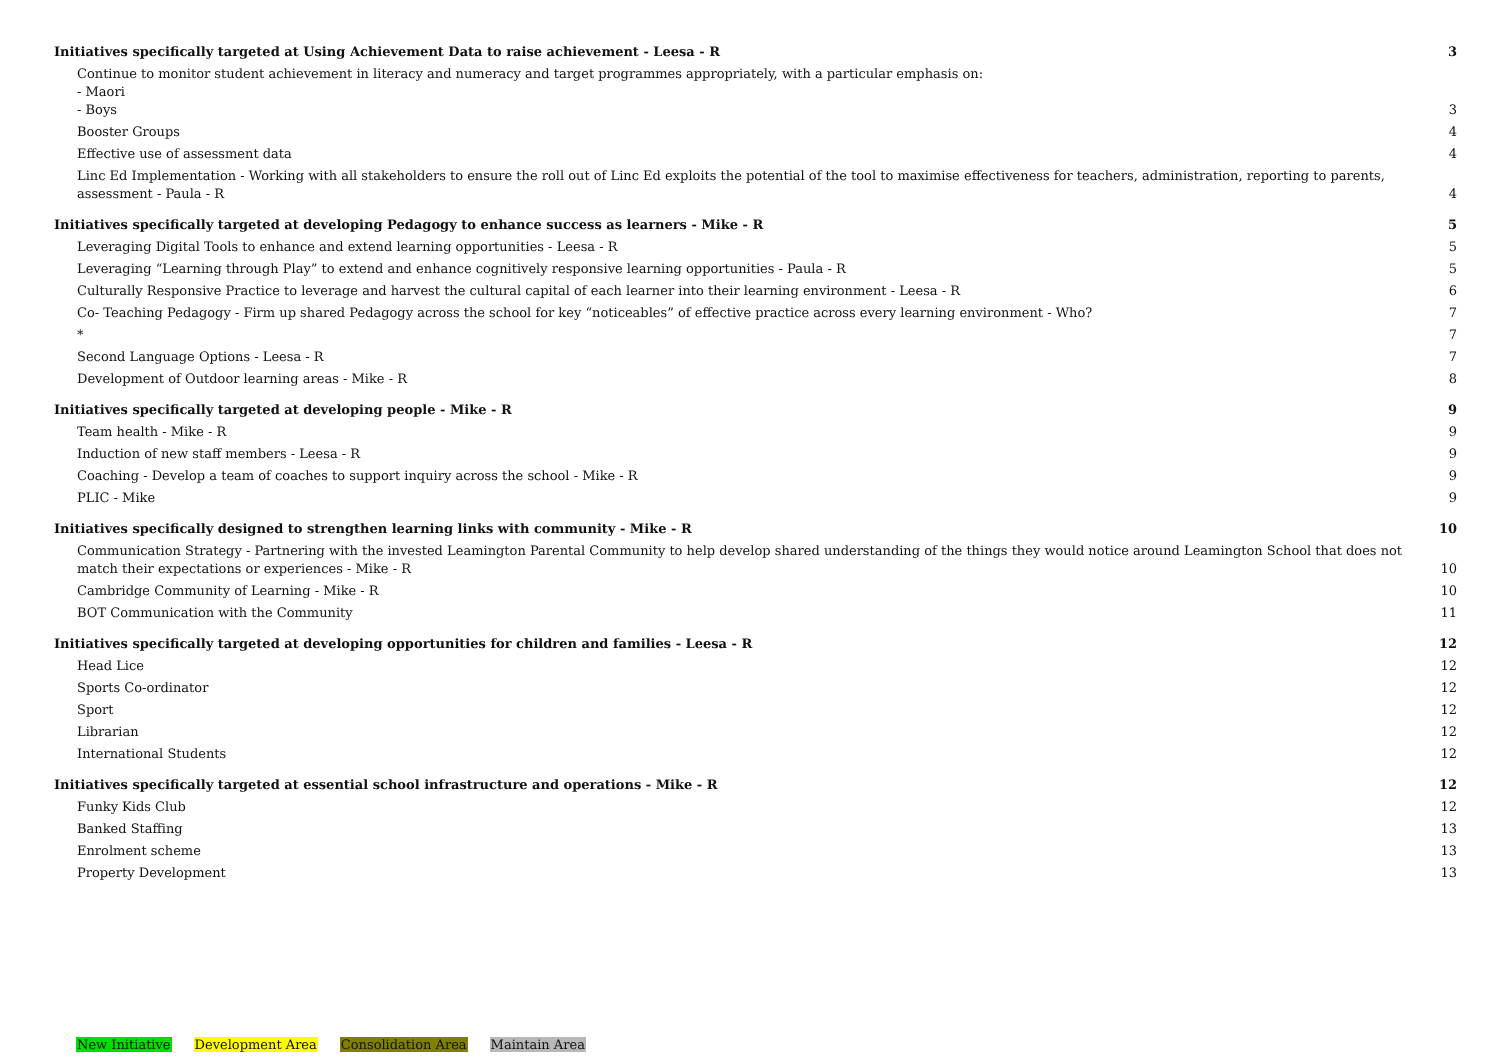Initiatives specifically targeted at Using Achievement Data to raise achievement - Leesa - R 3
Continue to monitor student achievement in literacy and numeracy and target programmes appropriately, with a particular emphasis on:
- Maori
- Boys 3
Booster Groups 4
Effective use of assessment data 4
Linc Ed Implementation - Working with all stakeholders to ensure the roll out of Linc Ed exploits the potential of the tool to maximise effectiveness for teachers, administration, reporting to parents, assessment - Paula - R 4
Initiatives specifically targeted at developing Pedagogy to enhance success as learners - Mike - R 5
Leveraging Digital Tools to enhance and extend learning opportunities - Leesa - R 5
Leveraging “Learning through Play” to extend and enhance cognitively responsive learning opportunities - Paula - R 5
Culturally Responsive Practice to leverage and harvest the cultural capital of each learner into their learning environment - Leesa - R 6
Co- Teaching Pedagogy - Firm up shared Pedagogy across the school for key “noticeables” of effective practice across every learning environment - Who? 7
* 7
Second Language Options - Leesa - R 7
Development of Outdoor learning areas - Mike - R 8
Initiatives specifically targeted at developing people - Mike - R 9
Team health - Mike - R 9
Induction of new staff members - Leesa - R 9
Coaching - Develop a team of coaches to support inquiry across the school - Mike - R 9
PLIC - Mike 9
Initiatives specifically designed to strengthen learning links with community - Mike - R 10
Communication Strategy - Partnering with the invested Leamington Parental Community to help develop shared understanding of the things they would notice around Leamington School that does not match their expectations or experiences - Mike - R 10
Cambridge Community of Learning - Mike - R 10
BOT Communication with the Community 11
Initiatives specifically targeted at developing opportunities for children and families - Leesa - R 12
Head Lice 12
Sports Co-ordinator 12
Sport 12
Librarian 12
International Students 12
Initiatives specifically targeted at essential school infrastructure and operations - Mike - R 12
Funky Kids Club 12
Banked Staffing 13
Enrolment scheme 13
Property Development 13
New Initiative Development Area Consolidation Area Maintain Area